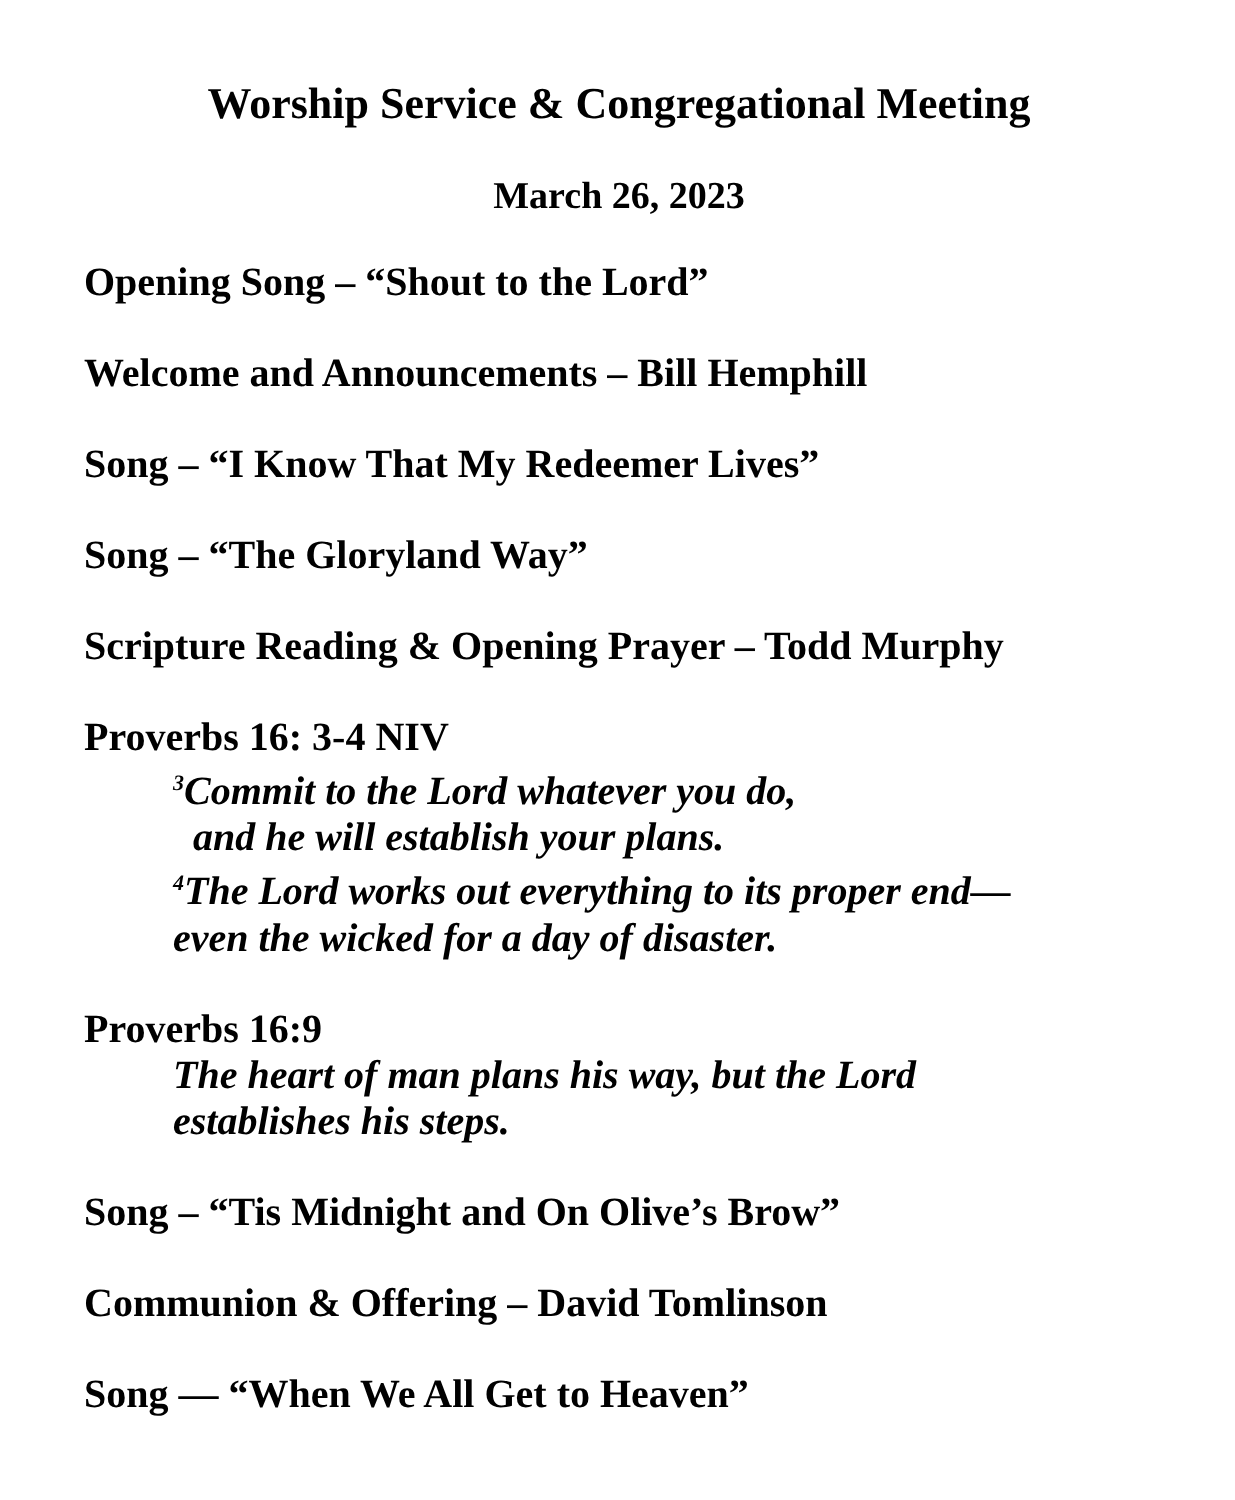Worship Service & Congregational Meeting
March 26, 2023
Opening Song – “Shout to the Lord”
Welcome and Announcements – Bill Hemphill
Song – “I Know That My Redeemer Lives”
Song – “The Gloryland Way”
Scripture Reading & Opening Prayer – Todd Murphy
Proverbs 16: 3-4 NIV
<sup>3</sup> Commit to the Lord whatever you do,
and he will establish your plans.
<sup>4</sup> The Lord works out everything to its proper end—
even the wicked for a day of disaster.
Proverbs 16:9
The heart of man plans his way, but the Lord
establishes his steps.
Song – “Tis Midnight and On Olive’s Brow”
Communion & Offering – David Tomlinson
Song — “When We All Get to Heaven”